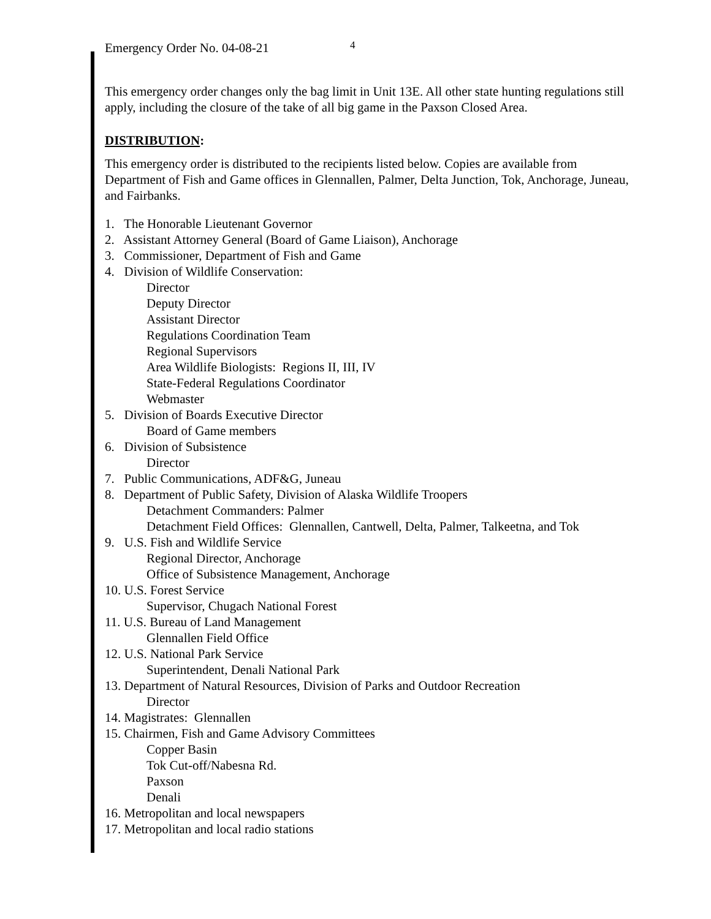Emergency Order No. 04-08-21 4
This emergency order changes only the bag limit in Unit 13E. All other state hunting regulations still apply, including the closure of the take of all big game in the Paxson Closed Area.
DISTRIBUTION:
This emergency order is distributed to the recipients listed below. Copies are available from Department of Fish and Game offices in Glennallen, Palmer, Delta Junction, Tok, Anchorage, Juneau, and Fairbanks.
1. The Honorable Lieutenant Governor
2. Assistant Attorney General (Board of Game Liaison), Anchorage
3. Commissioner, Department of Fish and Game
4. Division of Wildlife Conservation:
Director
Deputy Director
Assistant Director
Regulations Coordination Team
Regional Supervisors
Area Wildlife Biologists: Regions II, III, IV
State-Federal Regulations Coordinator
Webmaster
5. Division of Boards Executive Director
Board of Game members
6. Division of Subsistence
Director
7. Public Communications, ADF&G, Juneau
8. Department of Public Safety, Division of Alaska Wildlife Troopers
Detachment Commanders: Palmer
Detachment Field Offices: Glennallen, Cantwell, Delta, Palmer, Talkeetna, and Tok
9. U.S. Fish and Wildlife Service
Regional Director, Anchorage
Office of Subsistence Management, Anchorage
10. U.S. Forest Service
Supervisor, Chugach National Forest
11. U.S. Bureau of Land Management
Glennallen Field Office
12. U.S. National Park Service
Superintendent, Denali National Park
13. Department of Natural Resources, Division of Parks and Outdoor Recreation
Director
14. Magistrates: Glennallen
15. Chairmen, Fish and Game Advisory Committees
Copper Basin
Tok Cut-off/Nabesna Rd.
Paxson
Denali
16. Metropolitan and local newspapers
17. Metropolitan and local radio stations